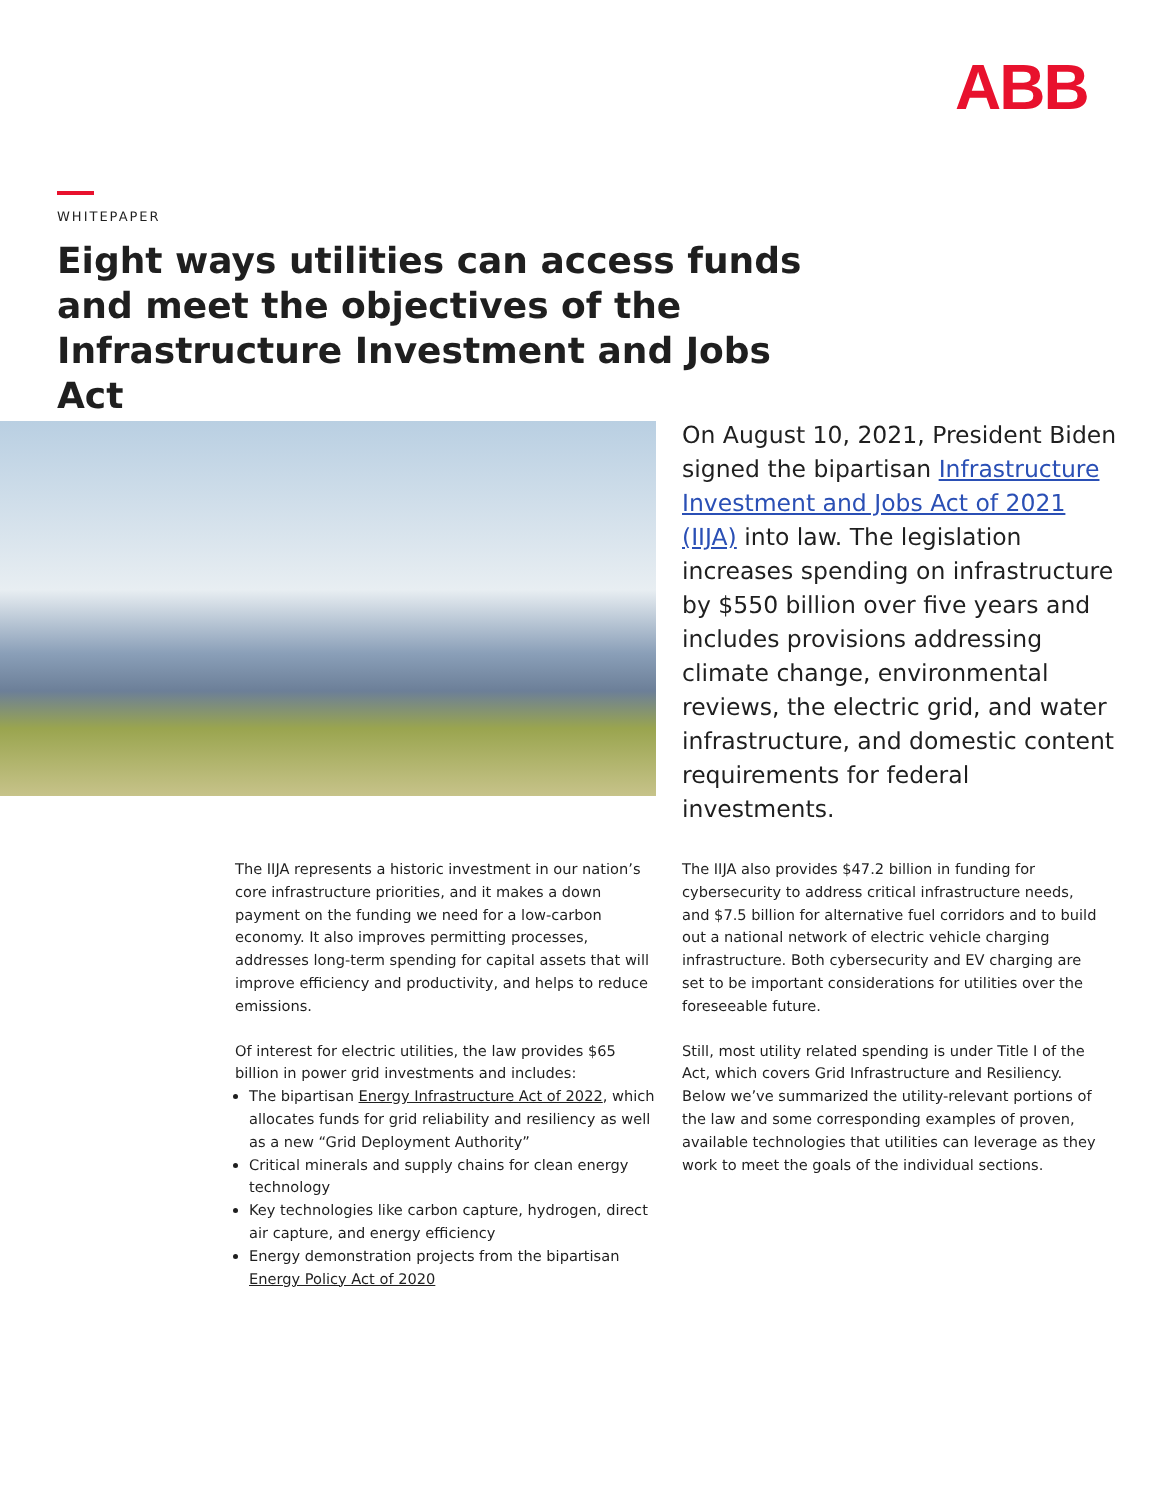ABB
WHITEPAPER
Eight ways utilities can access funds and meet the objectives of the Infrastructure Investment and Jobs Act
On August 10, 2021, President Biden signed the bipartisan Infrastructure Investment and Jobs Act of 2021 (IIJA) into law. The legislation increases spending on infrastructure by $550 billion over five years and includes provisions addressing climate change, environmental reviews, the electric grid, and water infrastructure, and domestic content requirements for federal investments.
The IIJA represents a historic investment in our nation’s core infrastructure priorities, and it makes a down payment on the funding we need for a low-carbon economy. It also improves permitting processes, addresses long-term spending for capital assets that will improve efficiency and productivity, and helps to reduce emissions.
Of interest for electric utilities, the law provides $65 billion in power grid investments and includes:
The bipartisan Energy Infrastructure Act of 2022, which allocates funds for grid reliability and resiliency as well as a new “Grid Deployment Authority”
Critical minerals and supply chains for clean energy technology
Key technologies like carbon capture, hydrogen, direct air capture, and energy efficiency
Energy demonstration projects from the bipartisan Energy Policy Act of 2020
The IIJA also provides $47.2 billion in funding for cybersecurity to address critical infrastructure needs, and $7.5 billion for alternative fuel corridors and to build out a national network of electric vehicle charging infrastructure. Both cybersecurity and EV charging are set to be important considerations for utilities over the foreseeable future.
Still, most utility related spending is under Title I of the Act, which covers Grid Infrastructure and Resiliency. Below we’ve summarized the utility-relevant portions of the law and some corresponding examples of proven, available technologies that utilities can leverage as they work to meet the goals of the individual sections.